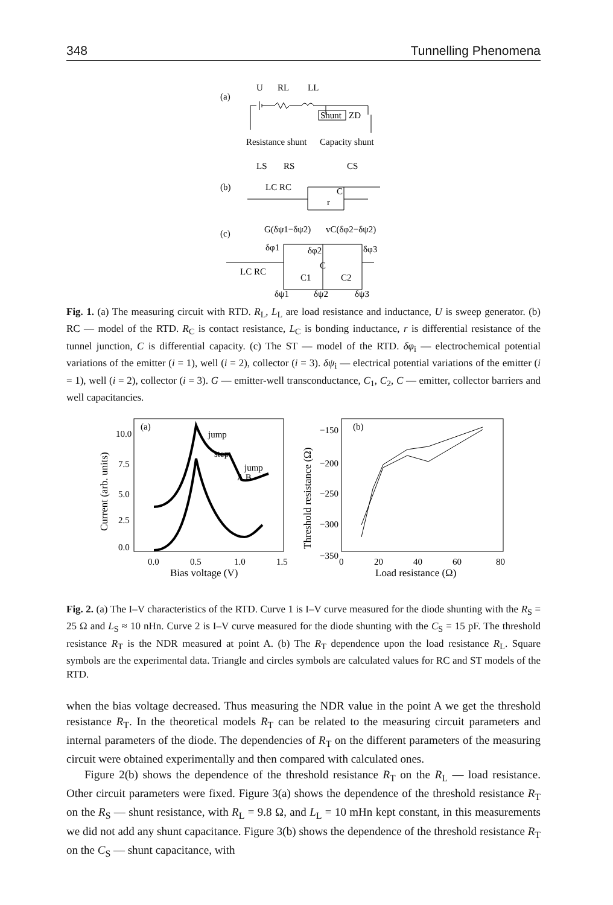348 Tunnelling Phenomena
(a)
U
RL
LL
Shunt
ZD
Resistance shunt
Capacity shunt
LS
RS
CS
(b)
LC RC
C
r
(c)
G(δψ1−δψ2)
vC(δφ2−δψ2)
δφ1
δφ2
δφ3
LC RC
C1
C
C2
δψ1
δψ2
δψ3
Fig. 1. (a) The measuring circuit with RTD. R<sub>L</sub>, L<sub>L</sub> are load resistance and inductance, U is sweep generator. (b) RC — model of the RTD. R<sub>C</sub> is contact resistance, L<sub>C</sub> is bonding inductance, r is differential resistance of the tunnel junction, C is differential capacity. (c) The ST — model of the RTD. δφ<sub>i</sub> — electrochemical potential variations of the emitter (i = 1), well (i = 2), collector (i = 3). δψ<sub>i</sub> — electrical potential variations of the emitter (i = 1), well (i = 2), collector (i = 3). G — emitter-well transconductance, C<sub>1</sub>, C<sub>2</sub>, C — emitter, collector barriers and well capacitancies.
(a)
10.0
7.5
5.0
2.5
0.0
0.0
0.5
1.0
1.5
Bias voltage (V)
Current (arb. units)
jump
step
jump
A B
(b)
−150
−200
−250
−300
−350
0
20
40
60
80
Load resistance (Ω)
Threshold resistance (Ω)
Fig. 2. (a) The I–V characteristics of the RTD. Curve 1 is I–V curve measured for the diode shunting with the R<sub>S</sub> = 25 Ω and L<sub>S</sub> ≈ 10 nHn. Curve 2 is I–V curve measured for the diode shunting with the C<sub>S</sub> = 15 pF. The threshold resistance R<sub>T</sub> is the NDR measured at point A. (b) The R<sub>T</sub> dependence upon the load resistance R<sub>L</sub>. Square symbols are the experimental data. Triangle and circles symbols are calculated values for RC and ST models of the RTD.
when the bias voltage decreased. Thus measuring the NDR value in the point A we get the threshold resistance R<sub>T</sub>. In the theoretical models R<sub>T</sub> can be related to the measuring circuit parameters and internal parameters of the diode. The dependencies of R<sub>T</sub> on the different parameters of the measuring circuit were obtained experimentally and then compared with calculated ones.
Figure 2(b) shows the dependence of the threshold resistance R<sub>T</sub> on the R<sub>L</sub> — load resistance. Other circuit parameters were fixed. Figure 3(a) shows the dependence of the threshold resistance R<sub>T</sub> on the R<sub>S</sub> — shunt resistance, with R<sub>L</sub> = 9.8 Ω, and L<sub>L</sub> = 10 mHn kept constant, in this measurements we did not add any shunt capacitance. Figure 3(b) shows the dependence of the threshold resistance R<sub>T</sub> on the C<sub>S</sub> — shunt capacitance, with